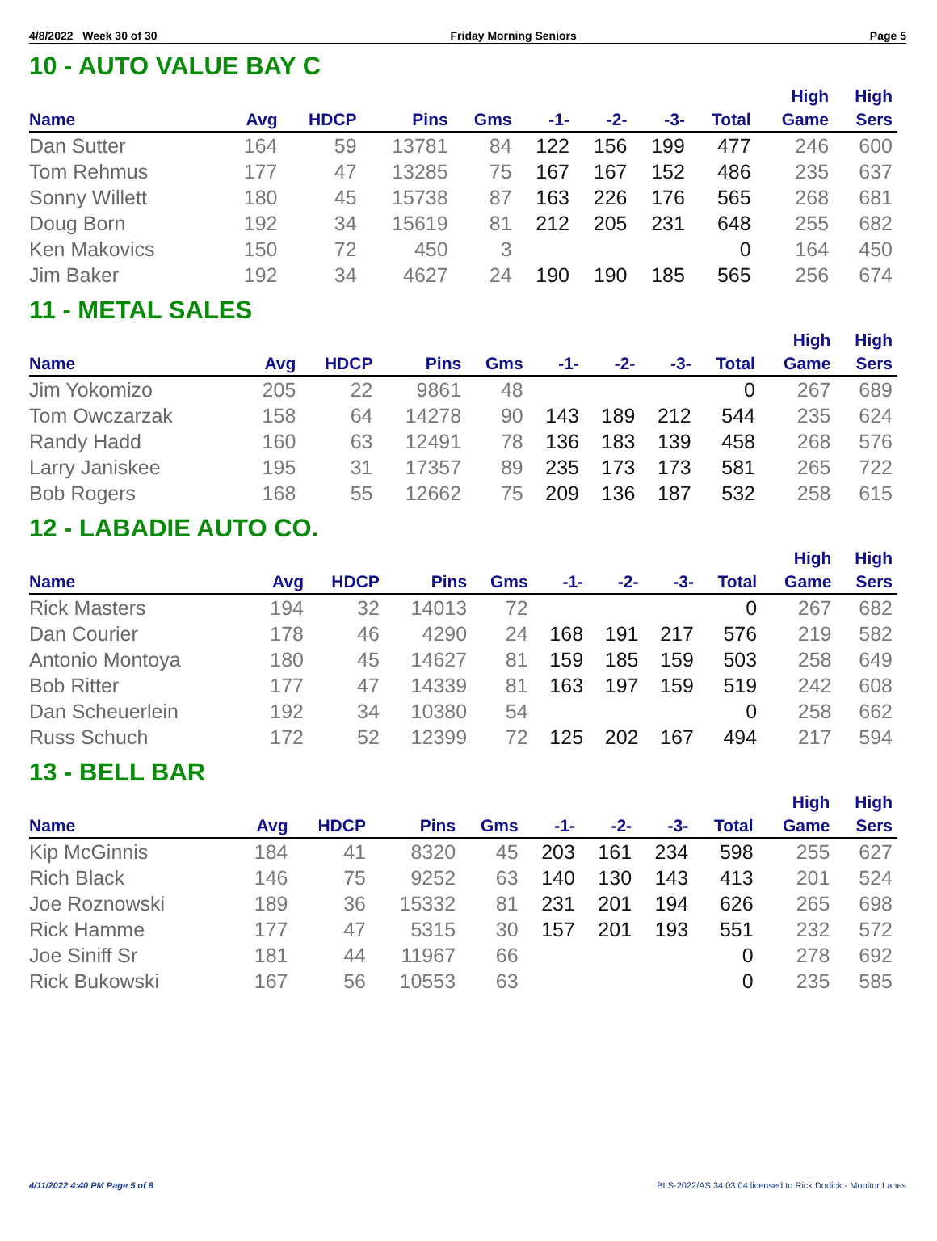4/8/2022 Week 30 of 30 Friday Morning Seniors Page 5
10 - AUTO VALUE BAY C
| Name | Avg | HDCP | Pins | Gms | -1- | -2- | -3- | Total | High Game | High Sers |
| --- | --- | --- | --- | --- | --- | --- | --- | --- | --- | --- |
| Dan Sutter | 164 | 59 | 13781 | 84 | 122 | 156 | 199 | 477 | 246 | 600 |
| Tom Rehmus | 177 | 47 | 13285 | 75 | 167 | 167 | 152 | 486 | 235 | 637 |
| Sonny Willett | 180 | 45 | 15738 | 87 | 163 | 226 | 176 | 565 | 268 | 681 |
| Doug Born | 192 | 34 | 15619 | 81 | 212 | 205 | 231 | 648 | 255 | 682 |
| Ken Makovics | 150 | 72 | 450 | 3 | | | | 0 | 164 | 450 |
| Jim Baker | 192 | 34 | 4627 | 24 | 190 | 190 | 185 | 565 | 256 | 674 |
11 - METAL SALES
| Name | Avg | HDCP | Pins | Gms | -1- | -2- | -3- | Total | High Game | High Sers |
| --- | --- | --- | --- | --- | --- | --- | --- | --- | --- | --- |
| Jim Yokomizo | 205 | 22 | 9861 | 48 | | | | 0 | 267 | 689 |
| Tom Owczarzak | 158 | 64 | 14278 | 90 | 143 | 189 | 212 | 544 | 235 | 624 |
| Randy Hadd | 160 | 63 | 12491 | 78 | 136 | 183 | 139 | 458 | 268 | 576 |
| Larry Janiskee | 195 | 31 | 17357 | 89 | 235 | 173 | 173 | 581 | 265 | 722 |
| Bob Rogers | 168 | 55 | 12662 | 75 | 209 | 136 | 187 | 532 | 258 | 615 |
12 - LABADIE AUTO CO.
| Name | Avg | HDCP | Pins | Gms | -1- | -2- | -3- | Total | High Game | High Sers |
| --- | --- | --- | --- | --- | --- | --- | --- | --- | --- | --- |
| Rick Masters | 194 | 32 | 14013 | 72 | | | | 0 | 267 | 682 |
| Dan Courier | 178 | 46 | 4290 | 24 | 168 | 191 | 217 | 576 | 219 | 582 |
| Antonio Montoya | 180 | 45 | 14627 | 81 | 159 | 185 | 159 | 503 | 258 | 649 |
| Bob Ritter | 177 | 47 | 14339 | 81 | 163 | 197 | 159 | 519 | 242 | 608 |
| Dan Scheuerlein | 192 | 34 | 10380 | 54 | | | | 0 | 258 | 662 |
| Russ Schuch | 172 | 52 | 12399 | 72 | 125 | 202 | 167 | 494 | 217 | 594 |
13 - BELL BAR
| Name | Avg | HDCP | Pins | Gms | -1- | -2- | -3- | Total | High Game | High Sers |
| --- | --- | --- | --- | --- | --- | --- | --- | --- | --- | --- |
| Kip McGinnis | 184 | 41 | 8320 | 45 | 203 | 161 | 234 | 598 | 255 | 627 |
| Rich Black | 146 | 75 | 9252 | 63 | 140 | 130 | 143 | 413 | 201 | 524 |
| Joe Roznowski | 189 | 36 | 15332 | 81 | 231 | 201 | 194 | 626 | 265 | 698 |
| Rick Hamme | 177 | 47 | 5315 | 30 | 157 | 201 | 193 | 551 | 232 | 572 |
| Joe Siniff Sr | 181 | 44 | 11967 | 66 | | | | 0 | 278 | 692 |
| Rick Bukowski | 167 | 56 | 10553 | 63 | | | | 0 | 235 | 585 |
4/11/2022 4:40 PM Page 5 of 8 BLS-2022/AS 34.03.04 licensed to Rick Dodick - Monitor Lanes